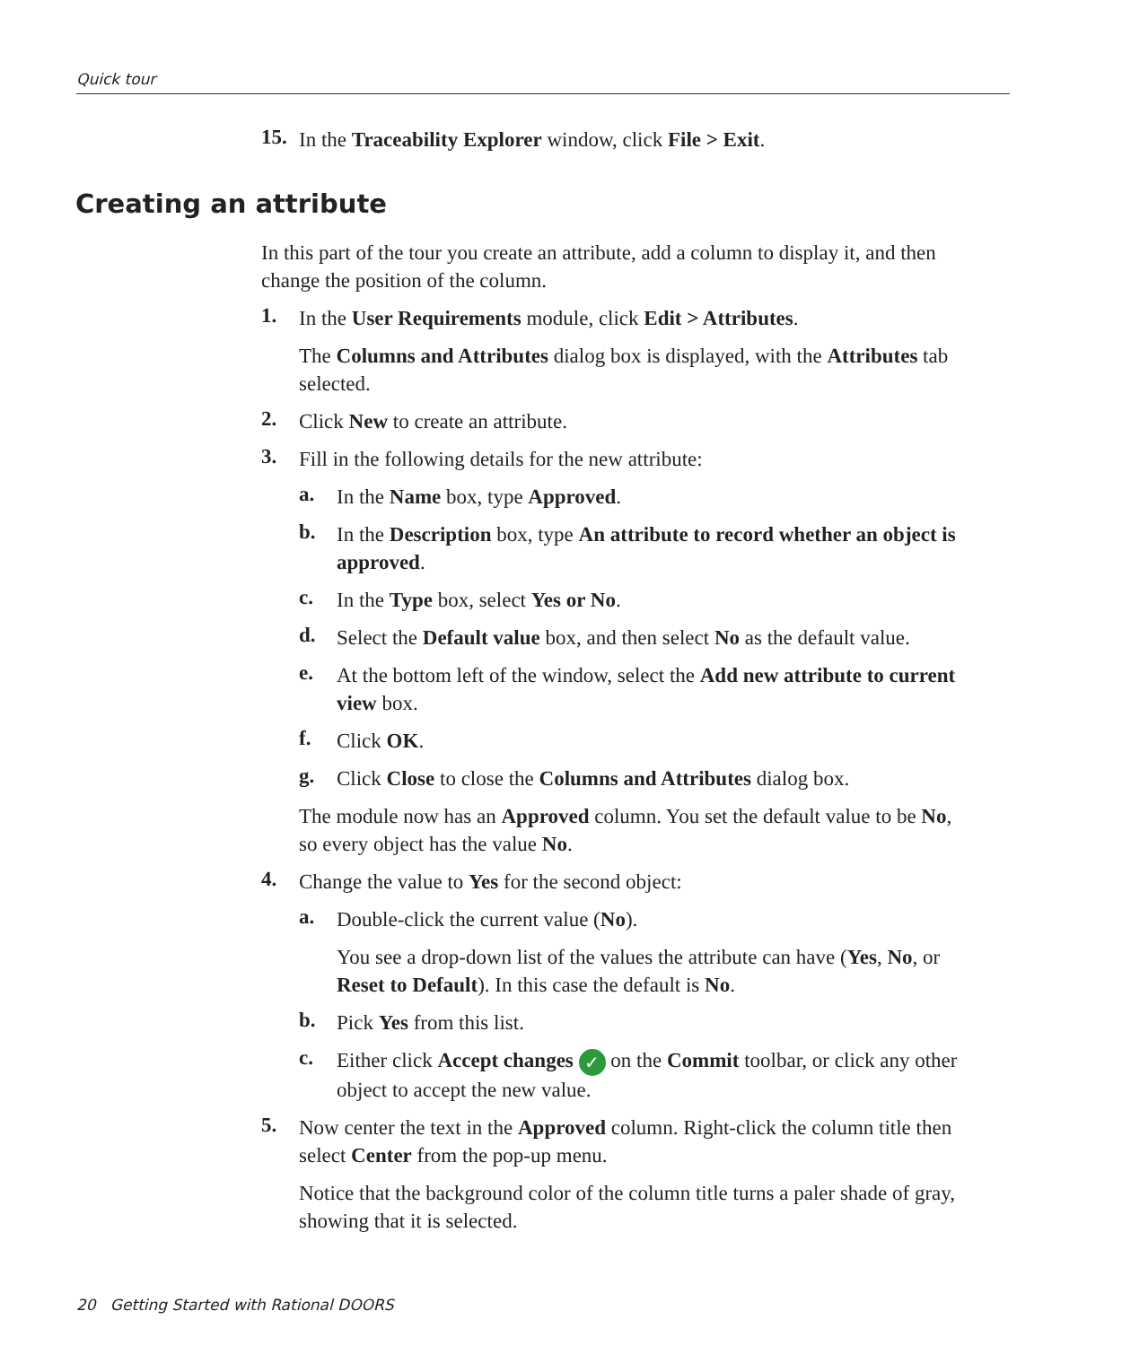Quick tour
15.
In the Traceability Explorer window, click File > Exit.
Creating an attribute
In this part of the tour you create an attribute, add a column to display it, and then change the position of the column.
1.
In the User Requirements module, click Edit > Attributes.
The Columns and Attributes dialog box is displayed, with the Attributes tab selected.
2.
Click New to create an attribute.
3.
Fill in the following details for the new attribute:
a.
In the Name box, type Approved.
b.
In the Description box, type An attribute to record whether an object is approved.
c.
In the Type box, select Yes or No.
d.
Select the Default value box, and then select No as the default value.
e.
At the bottom left of the window, select the Add new attribute to current view box.
f.
Click OK.
g.
Click Close to close the Columns and Attributes dialog box.
The module now has an Approved column. You set the default value to be No, so every object has the value No.
4.
Change the value to Yes for the second object:
a.
Double-click the current value (No).
You see a drop-down list of the values the attribute can have (Yes, No, or Reset to Default). In this case the default is No.
b.
Pick Yes from this list.
c.
Either click Accept changes ✓ on the Commit toolbar, or click any other object to accept the new value.
5.
Now center the text in the Approved column. Right-click the column title then select Center from the pop-up menu.
Notice that the background color of the column title turns a paler shade of gray, showing that it is selected.
20 Getting Started with Rational DOORS